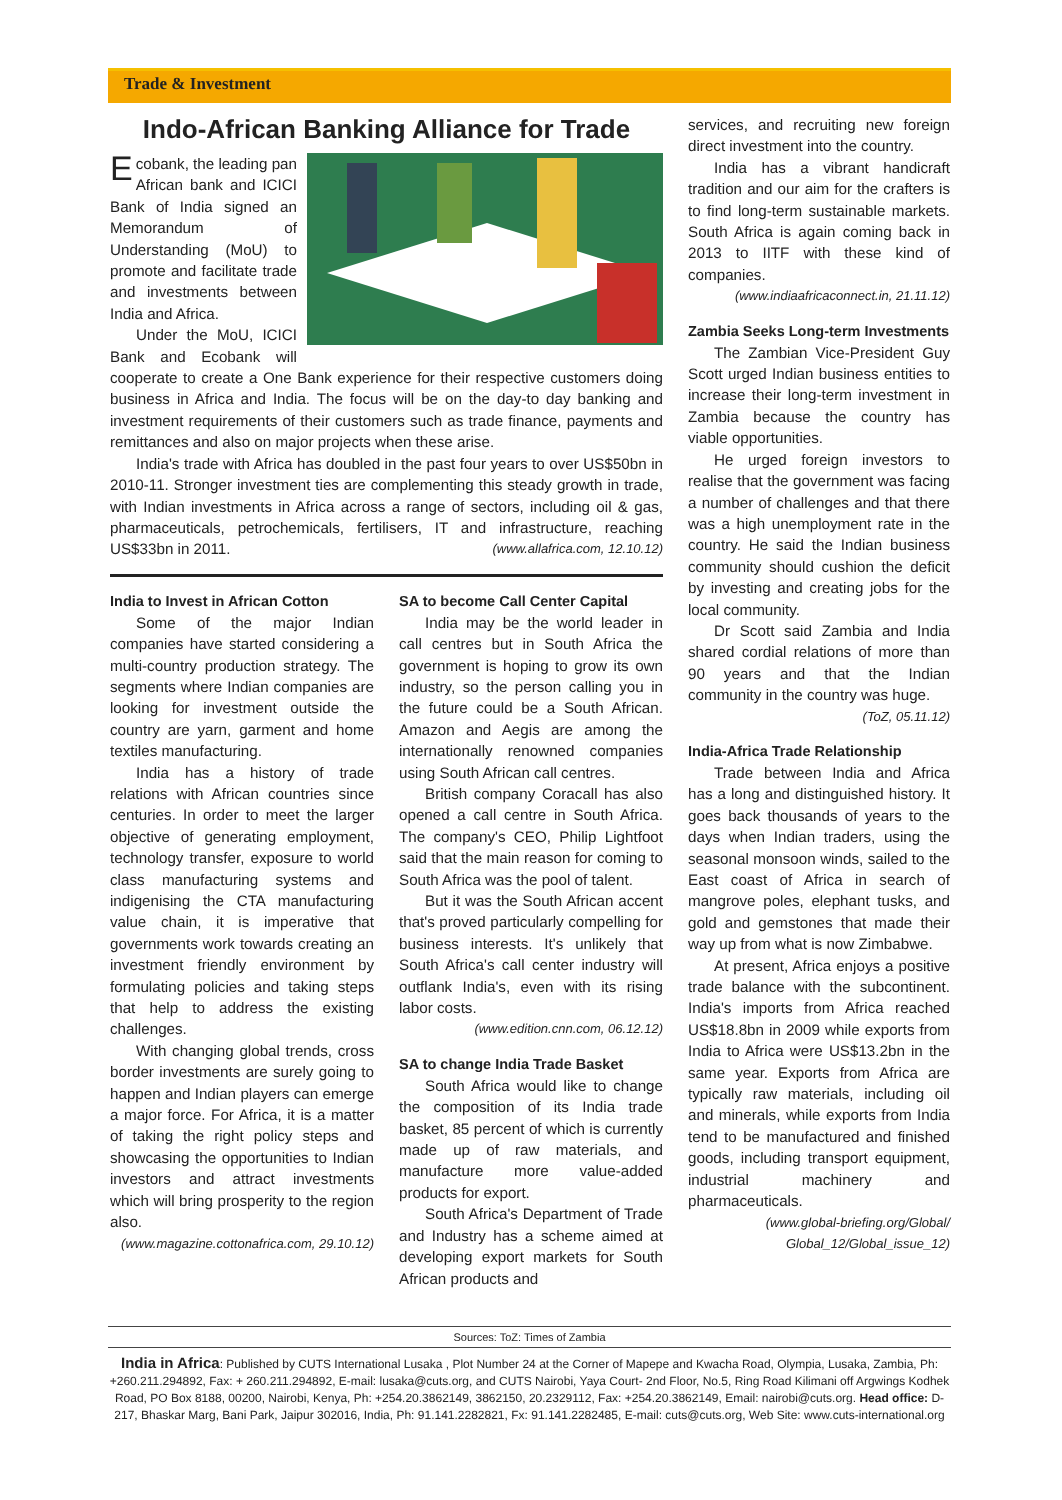Trade & Investment
Indo-African Banking Alliance for Trade
Ecobank, the leading pan African bank and ICICI Bank of India signed an Memorandum of Understanding (MoU) to promote and facilitate trade and investments between India and Africa.
Under the MoU, ICICI Bank and Ecobank will cooperate to create a One Bank experience for their respective customers doing business in Africa and India. The focus will be on the day-to day banking and investment requirements of their customers such as trade finance, payments and remittances and also on major projects when these arise.
India's trade with Africa has doubled in the past four years to over US$50bn in 2010-11. Stronger investment ties are complementing this steady growth in trade, with Indian investments in Africa across a range of sectors, including oil & gas, pharmaceuticals, petrochemicals, fertilisers, IT and infrastructure, reaching US$33bn in 2011. (www.allafrica.com, 12.10.12)
India to Invest in African Cotton
Some of the major Indian companies have started considering a multi-country production strategy. The segments where Indian companies are looking for investment outside the country are yarn, garment and home textiles manufacturing.
India has a history of trade relations with African countries since centuries. In order to meet the larger objective of generating employment, technology transfer, exposure to world class manufacturing systems and indigenising the CTA manufacturing value chain, it is imperative that governments work towards creating an investment friendly environment by formulating policies and taking steps that help to address the existing challenges.
With changing global trends, cross border investments are surely going to happen and Indian players can emerge a major force. For Africa, it is a matter of taking the right policy steps and showcasing the opportunities to Indian investors and attract investments which will bring prosperity to the region also.
(www.magazine.cottonafrica.com, 29.10.12)
SA to become Call Center Capital
India may be the world leader in call centres but in South Africa the government is hoping to grow its own industry, so the person calling you in the future could be a South African. Amazon and Aegis are among the internationally renowned companies using South African call centres.
British company Coracall has also opened a call centre in South Africa. The company's CEO, Philip Lightfoot said that the main reason for coming to South Africa was the pool of talent.
But it was the South African accent that's proved particularly compelling for business interests. It's unlikely that South Africa's call center industry will outflank India's, even with its rising labor costs.
(www.edition.cnn.com, 06.12.12)
SA to change India Trade Basket
South Africa would like to change the composition of its India trade basket, 85 percent of which is currently made up of raw materials, and manufacture more value-added products for export.
South Africa's Department of Trade and Industry has a scheme aimed at developing export markets for South African products and
services, and recruiting new foreign direct investment into the country.
India has a vibrant handicraft tradition and our aim for the crafters is to find long-term sustainable markets. South Africa is again coming back in 2013 to IITF with these kind of companies.
(www.indiaafricaconnect.in, 21.11.12)
Zambia Seeks Long-term Investments
The Zambian Vice-President Guy Scott urged Indian business entities to increase their long-term investment in Zambia because the country has viable opportunities.
He urged foreign investors to realise that the government was facing a number of challenges and that there was a high unemployment rate in the country. He said the Indian business community should cushion the deficit by investing and creating jobs for the local community.
Dr Scott said Zambia and India shared cordial relations of more than 90 years and that the Indian community in the country was huge.
(ToZ, 05.11.12)
India-Africa Trade Relationship
Trade between India and Africa has a long and distinguished history. It goes back thousands of years to the days when Indian traders, using the seasonal monsoon winds, sailed to the East coast of Africa in search of mangrove poles, elephant tusks, and gold and gemstones that made their way up from what is now Zimbabwe.
At present, Africa enjoys a positive trade balance with the subcontinent. India's imports from Africa reached US$18.8bn in 2009 while exports from India to Africa were US$13.2bn in the same year. Exports from Africa are typically raw materials, including oil and minerals, while exports from India tend to be manufactured and finished goods, including transport equipment, industrial machinery and pharmaceuticals.
(www.global-briefing.org/Global/ Global_12/Global_issue_12)
Sources: ToZ: Times of Zambia
India in Africa: Published by CUTS International Lusaka , Plot Number 24 at the Corner of Mapepe and Kwacha Road, Olympia, Lusaka, Zambia, Ph: +260.211.294892, Fax: + 260.211.294892, E-mail: lusaka@cuts.org, and CUTS Nairobi, Yaya Court- 2nd Floor, No.5, Ring Road Kilimani off Argwings Kodhek Road, PO Box 8188, 00200, Nairobi, Kenya, Ph: +254.20.3862149, 3862150, 20.2329112, Fax: +254.20.3862149, Email: nairobi@cuts.org. Head office: D-217, Bhaskar Marg, Bani Park, Jaipur 302016, India, Ph: 91.141.2282821, Fx: 91.141.2282485, E-mail: cuts@cuts.org, Web Site: www.cuts-international.org